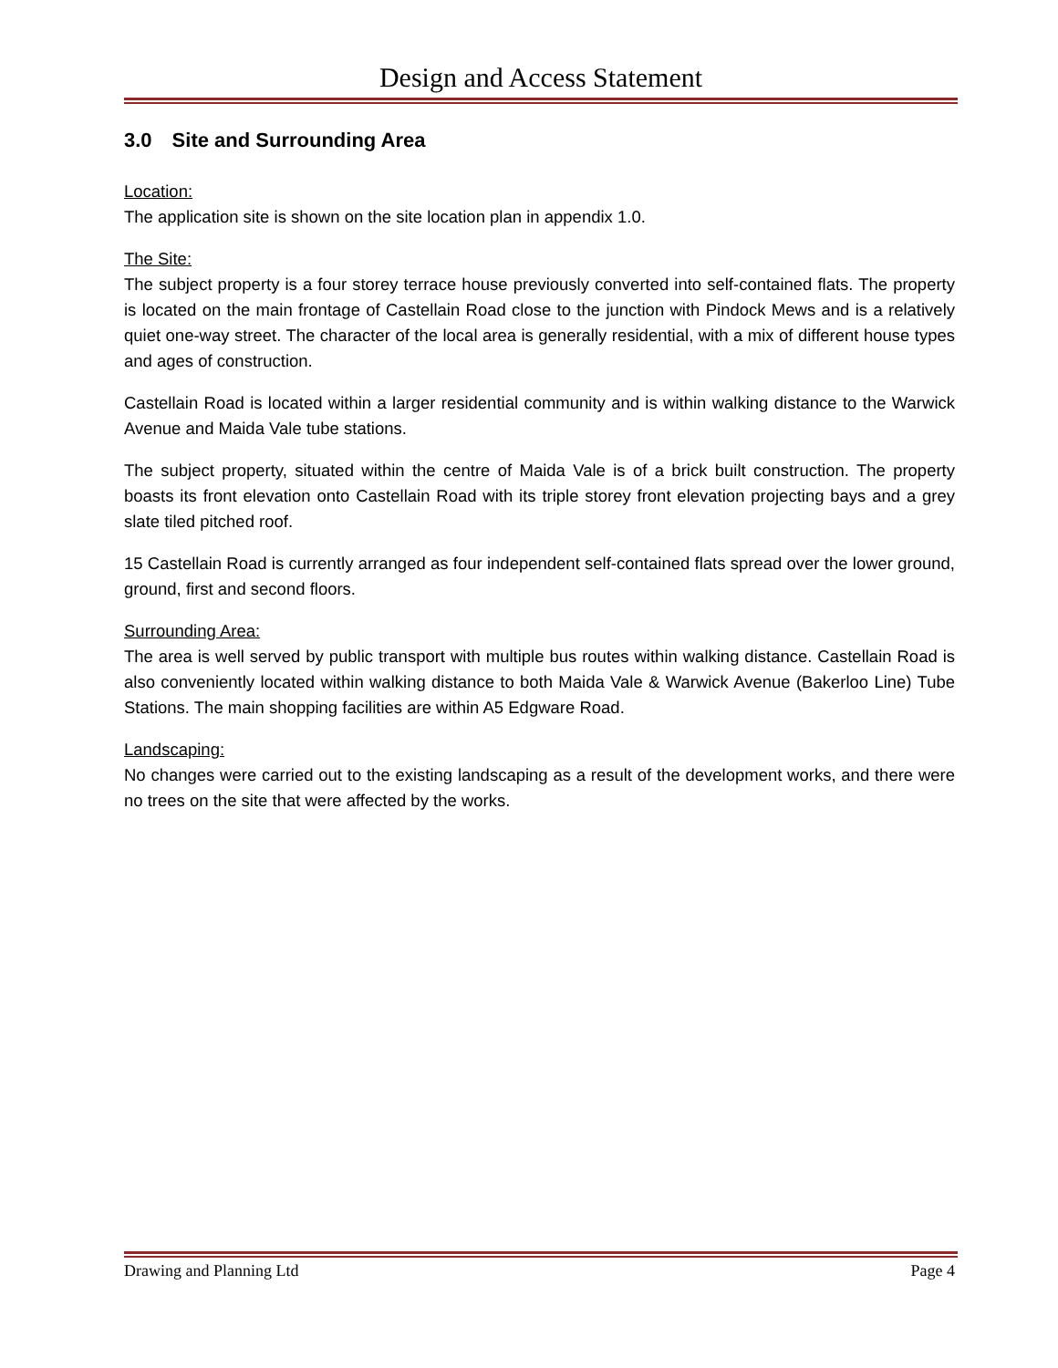Design and Access Statement
3.0 Site and Surrounding Area
Location:
The application site is shown on the site location plan in appendix 1.0.
The Site:
The subject property is a four storey terrace house previously converted into self-contained flats. The property is located on the main frontage of Castellain Road close to the junction with Pindock Mews and is a relatively quiet one-way street. The character of the local area is generally residential, with a mix of different house types and ages of construction.
Castellain Road is located within a larger residential community and is within walking distance to the Warwick Avenue and Maida Vale tube stations.
The subject property, situated within the centre of Maida Vale is of a brick built construction. The property boasts its front elevation onto Castellain Road with its triple storey front elevation projecting bays and a grey slate tiled pitched roof.
15 Castellain Road is currently arranged as four independent self-contained flats spread over the lower ground, ground, first and second floors.
Surrounding Area:
The area is well served by public transport with multiple bus routes within walking distance. Castellain Road is also conveniently located within walking distance to both Maida Vale & Warwick Avenue (Bakerloo Line) Tube Stations. The main shopping facilities are within A5 Edgware Road.
Landscaping:
No changes were carried out to the existing landscaping as a result of the development works, and there were no trees on the site that were affected by the works.
Drawing and Planning Ltd Page 4